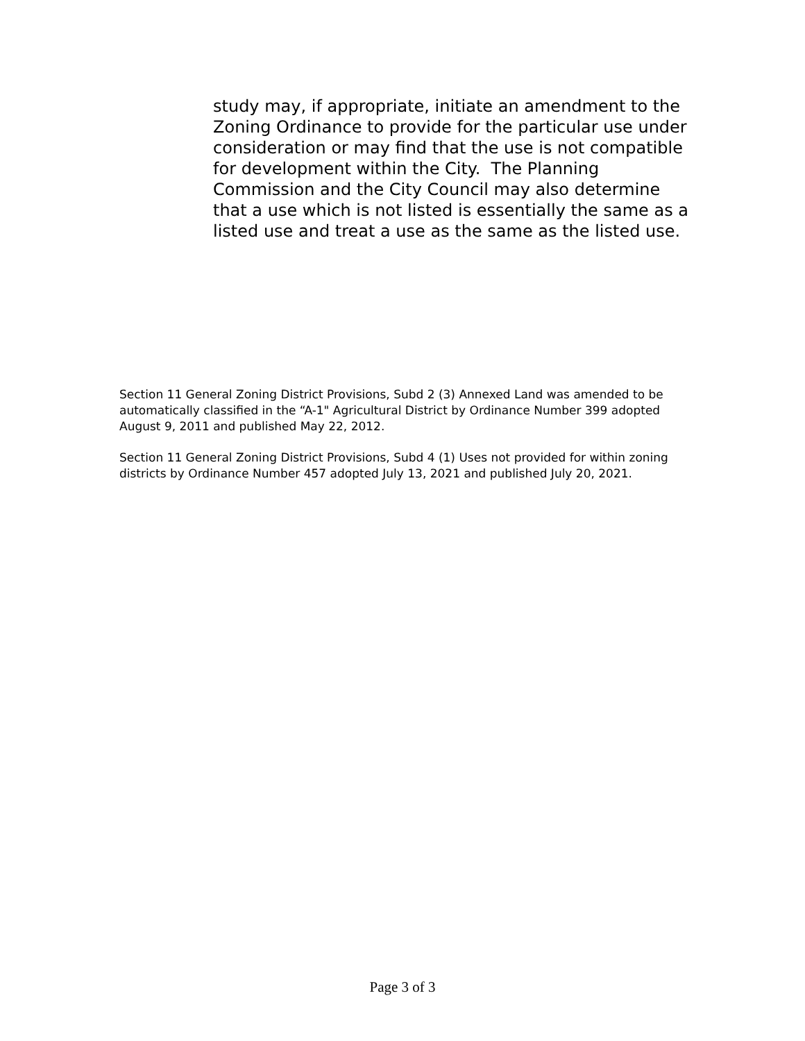study may, if appropriate, initiate an amendment to the Zoning Ordinance to provide for the particular use under consideration or may find that the use is not compatible for development within the City. The Planning Commission and the City Council may also determine that a use which is not listed is essentially the same as a listed use and treat a use as the same as the listed use.
Section 11 General Zoning District Provisions, Subd 2 (3) Annexed Land was amended to be automatically classified in the “A-1" Agricultural District by Ordinance Number 399 adopted August 9, 2011 and published May 22, 2012.
Section 11 General Zoning District Provisions, Subd 4 (1) Uses not provided for within zoning districts by Ordinance Number 457 adopted July 13, 2021 and published July 20, 2021.
Page 3 of 3